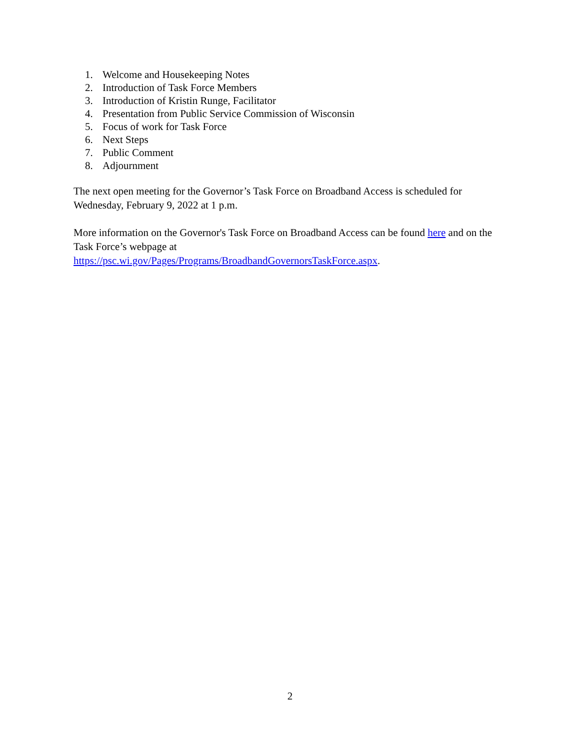1. Welcome and Housekeeping Notes
2. Introduction of Task Force Members
3. Introduction of Kristin Runge, Facilitator
4. Presentation from Public Service Commission of Wisconsin
5. Focus of work for Task Force
6. Next Steps
7. Public Comment
8. Adjournment
The next open meeting for the Governor’s Task Force on Broadband Access is scheduled for Wednesday, February 9, 2022 at 1 p.m.
More information on the Governor's Task Force on Broadband Access can be found here and on the Task Force’s webpage at
https://psc.wi.gov/Pages/Programs/BroadbandGovernorsTaskForce.aspx.
2